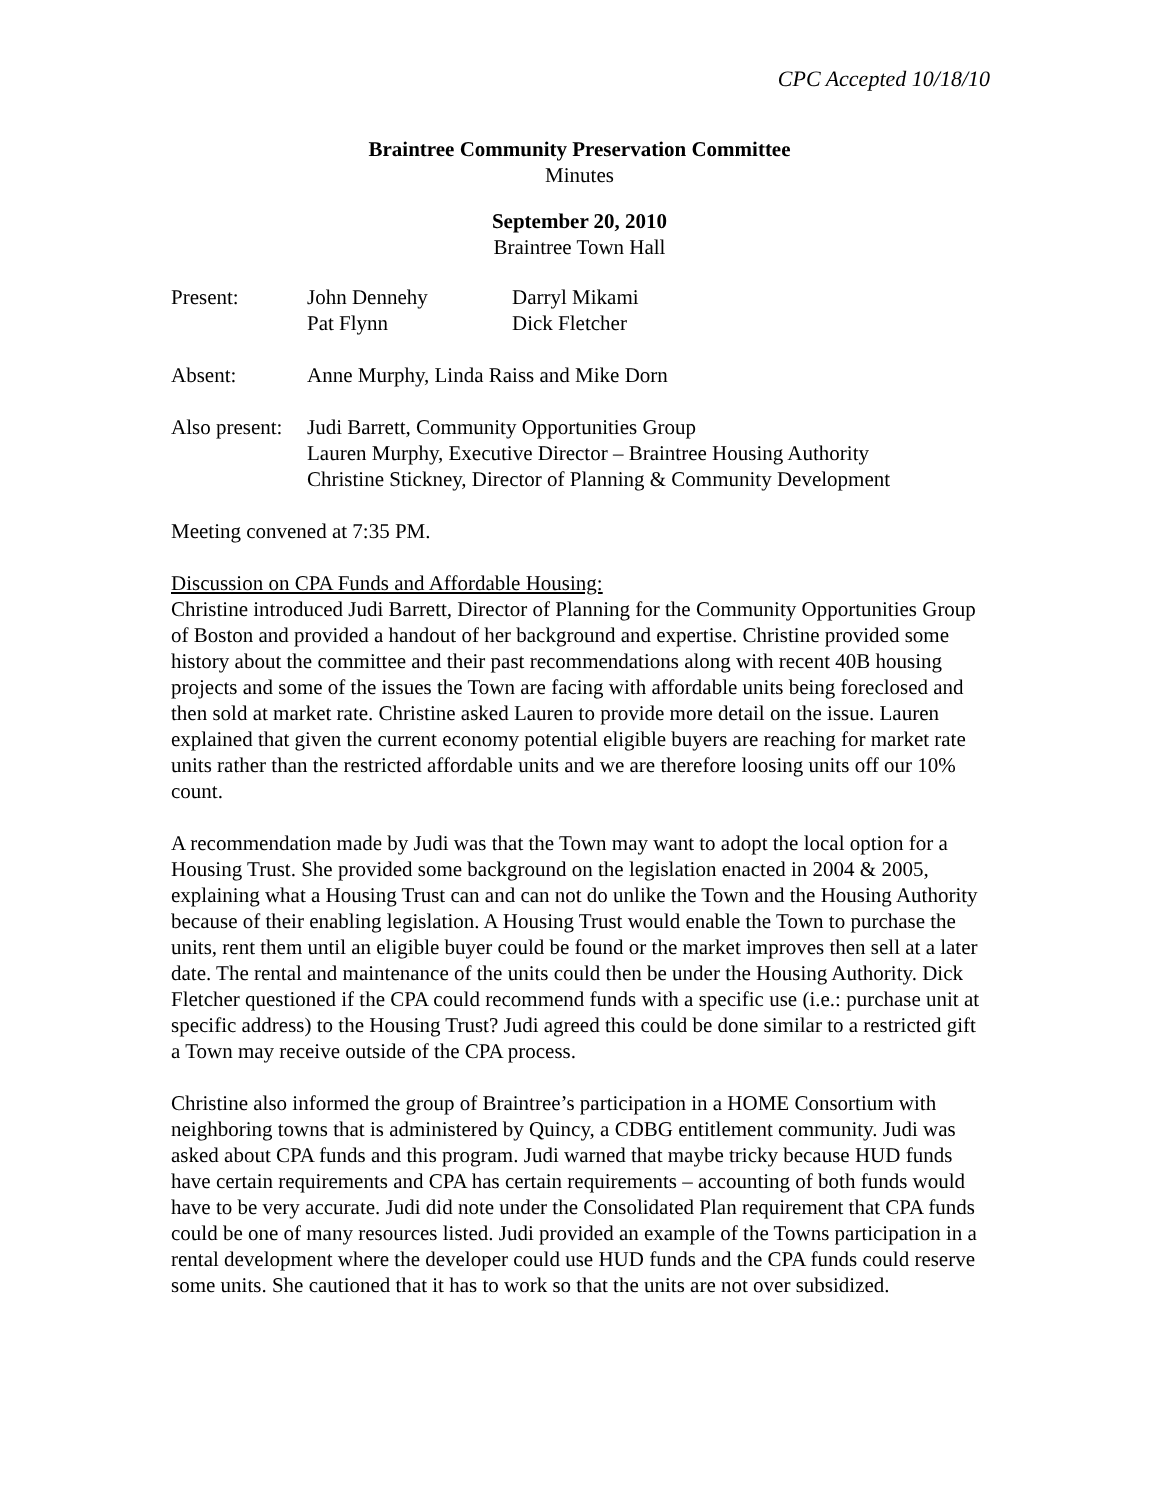CPC Accepted 10/18/10
Braintree Community Preservation Committee
Minutes
September 20, 2010
Braintree Town Hall
| Present: | John Dennehy | Darryl Mikami |
| | Pat Flynn | Dick Fletcher |
| Absent: | Anne Murphy, Linda Raiss and Mike Dorn |
| Also present: | Judi Barrett, Community Opportunities Group Lauren Murphy, Executive Director – Braintree Housing Authority Christine Stickney, Director of Planning & Community Development |
Meeting convened at 7:35 PM.
Discussion on CPA Funds and Affordable Housing:
Christine introduced Judi Barrett, Director of Planning for the Community Opportunities Group of Boston and provided a handout of her background and expertise. Christine provided some history about the committee and their past recommendations along with recent 40B housing projects and some of the issues the Town are facing with affordable units being foreclosed and then sold at market rate. Christine asked Lauren to provide more detail on the issue. Lauren explained that given the current economy potential eligible buyers are reaching for market rate units rather than the restricted affordable units and we are therefore loosing units off our 10% count.
A recommendation made by Judi was that the Town may want to adopt the local option for a Housing Trust. She provided some background on the legislation enacted in 2004 & 2005, explaining what a Housing Trust can and can not do unlike the Town and the Housing Authority because of their enabling legislation. A Housing Trust would enable the Town to purchase the units, rent them until an eligible buyer could be found or the market improves then sell at a later date. The rental and maintenance of the units could then be under the Housing Authority. Dick Fletcher questioned if the CPA could recommend funds with a specific use (i.e.: purchase unit at specific address) to the Housing Trust? Judi agreed this could be done similar to a restricted gift a Town may receive outside of the CPA process.
Christine also informed the group of Braintree’s participation in a HOME Consortium with neighboring towns that is administered by Quincy, a CDBG entitlement community. Judi was asked about CPA funds and this program. Judi warned that maybe tricky because HUD funds have certain requirements and CPA has certain requirements – accounting of both funds would have to be very accurate. Judi did note under the Consolidated Plan requirement that CPA funds could be one of many resources listed. Judi provided an example of the Towns participation in a rental development where the developer could use HUD funds and the CPA funds could reserve some units. She cautioned that it has to work so that the units are not over subsidized.